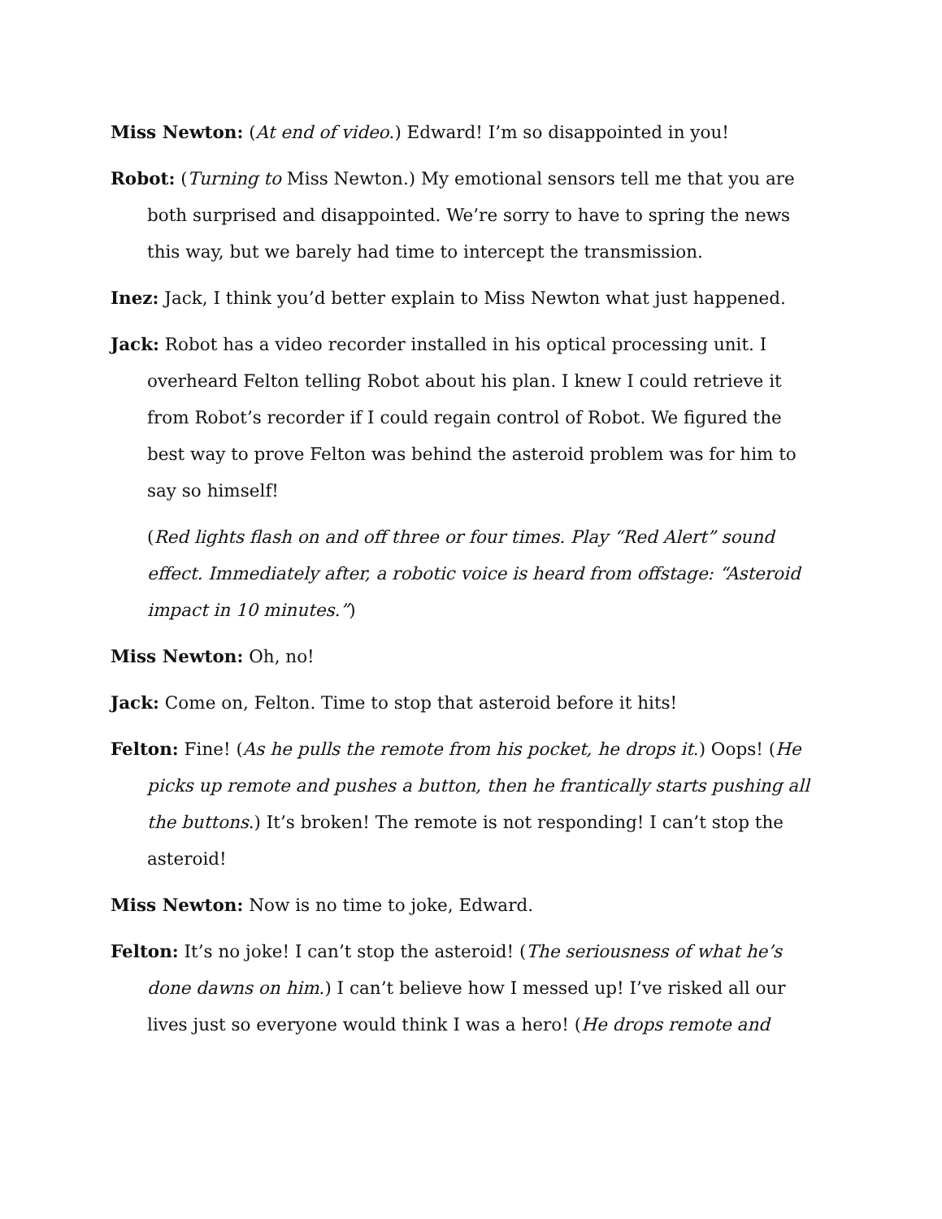Miss Newton: (At end of video.) Edward! I’m so disappointed in you!
Robot: (Turning to Miss Newton.) My emotional sensors tell me that you are both surprised and disappointed. We’re sorry to have to spring the news this way, but we barely had time to intercept the transmission.
Inez: Jack, I think you’d better explain to Miss Newton what just happened.
Jack: Robot has a video recorder installed in his optical processing unit. I overheard Felton telling Robot about his plan. I knew I could retrieve it from Robot’s recorder if I could regain control of Robot. We figured the best way to prove Felton was behind the asteroid problem was for him to say so himself!
(Red lights flash on and off three or four times. Play “Red Alert” sound effect. Immediately after, a robotic voice is heard from offstage: “Asteroid impact in 10 minutes.”)
Miss Newton: Oh, no!
Jack: Come on, Felton. Time to stop that asteroid before it hits!
Felton: Fine! (As he pulls the remote from his pocket, he drops it.) Oops! (He picks up remote and pushes a button, then he frantically starts pushing all the buttons.) It’s broken! The remote is not responding! I can’t stop the asteroid!
Miss Newton: Now is no time to joke, Edward.
Felton: It’s no joke! I can’t stop the asteroid! (The seriousness of what he’s done dawns on him.) I can’t believe how I messed up! I’ve risked all our lives just so everyone would think I was a hero! (He drops remote and